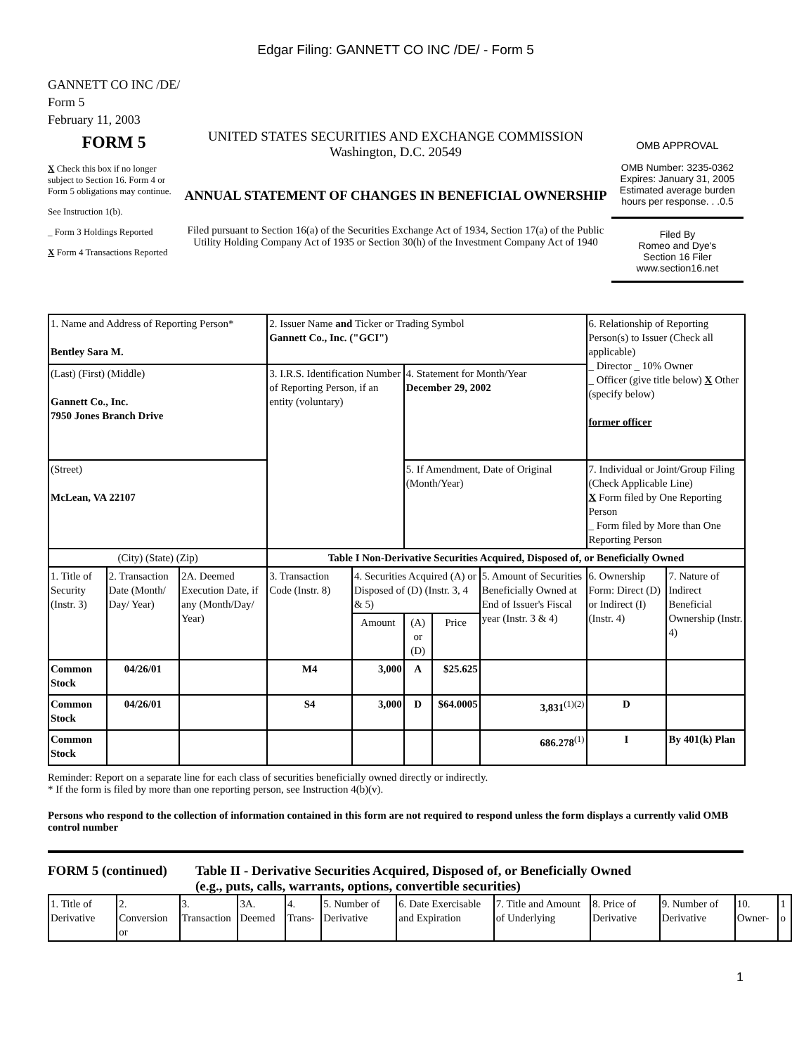Edgar Filing: GANNETT CO INC /DE/ - Form 5
GANNETT CO INC /DE/
Form 5
February 11, 2003
FORM 5
X Check this box if no longer subject to Section 16. Form 4 or Form 5 obligations may continue.
See Instruction 1(b).
_ Form 3 Holdings Reported
X Form 4 Transactions Reported
UNITED STATES SECURITIES AND EXCHANGE COMMISSION
Washington, D.C. 20549
ANNUAL STATEMENT OF CHANGES IN BENEFICIAL OWNERSHIP
Filed pursuant to Section 16(a) of the Securities Exchange Act of 1934, Section 17(a) of the Public Utility Holding Company Act of 1935 or Section 30(h) of the Investment Company Act of 1940
OMB APPROVAL
OMB Number: 3235-0362
Expires: January 31, 2005
Estimated average burden hours per response. . .0.5
Filed By
Romeo and Dye's
Section 16 Filer
www.section16.net
| 1. Name and Address of Reporting Person* Bentley Sara M. | | | 2. Issuer Name and Ticker or Trading Symbol Gannett Co., Inc. ("GCI") | | | | | 6. Relationship of Reporting Person(s) to Issuer (Check all applicable) _ Director _ 10% Owner _ Officer (give title below) X Other (specify below) former officer | |
| (Last) (First) (Middle) Gannett Co., Inc. 7950 Jones Branch Drive | | | 3. I.R.S. Identification Number of Reporting Person, if an entity (voluntary) | | 4. Statement for Month/Year December 29, 2002 | | | | |
| (Street) McLean, VA 22107 | | | | | 5. If Amendment, Date of Original (Month/Year) | | | 7. Individual or Joint/Group Filing (Check Applicable Line) X Form filed by One Reporting Person _ Form filed by More than One Reporting Person | |
| (City) (State) (Zip) | | | Table I Non-Derivative Securities Acquired, Disposed of, or Beneficially Owned | | | | | | |
| 1. Title of Security (Instr. 3) | 2. Transaction Date (Month/ Day/ Year) | 2A. Deemed Execution Date, if any (Month/Day/ Year) | 3. Transaction Code (Instr. 8) | 4. Securities Acquired (A) or Disposed of (D) (Instr. 3, 4 & 5) | | | 5. Amount of Securities Beneficially Owned at End of Issuer's Fiscal year (Instr. 3 & 4) | 6. Ownership Form: Direct (D) or Indirect (I) (Instr. 4) | 7. Nature of Indirect Beneficial Ownership (Instr. 4) |
| | | | | Amount | (A) or (D) | Price | | | |
| Common Stock | 04/26/01 | | M4 | 3,000 | A | $25.625 | | | |
| Common Stock | 04/26/01 | | S4 | 3,000 | D | $64.0005 | 3,831<sup>(1)(2)</sup> | D | |
| Common Stock | | | | | | | 686.278<sup>(1)</sup> | I | By 401(k) Plan |
Reminder: Report on a separate line for each class of securities beneficially owned directly or indirectly.
* If the form is filed by more than one reporting person, see Instruction 4(b)(v).
Persons who respond to the collection of information contained in this form are not required to respond unless the form displays a currently valid OMB control number
FORM 5 (continued) Table II - Derivative Securities Acquired, Disposed of, or Beneficially Owned
(e.g., puts, calls, warrants, options, convertible securities)
| 1. Title of Derivative | 2. Conversion or | 3. Transaction | 3A. Deemed | 4. Trans- | 5. Number of Derivative | 6. Date Exercisable and Expiration | 7. Title and Amount of Underlying | 8. Price of Derivative | 9. Number of Derivative | 10. Owner- | 1 o |
1